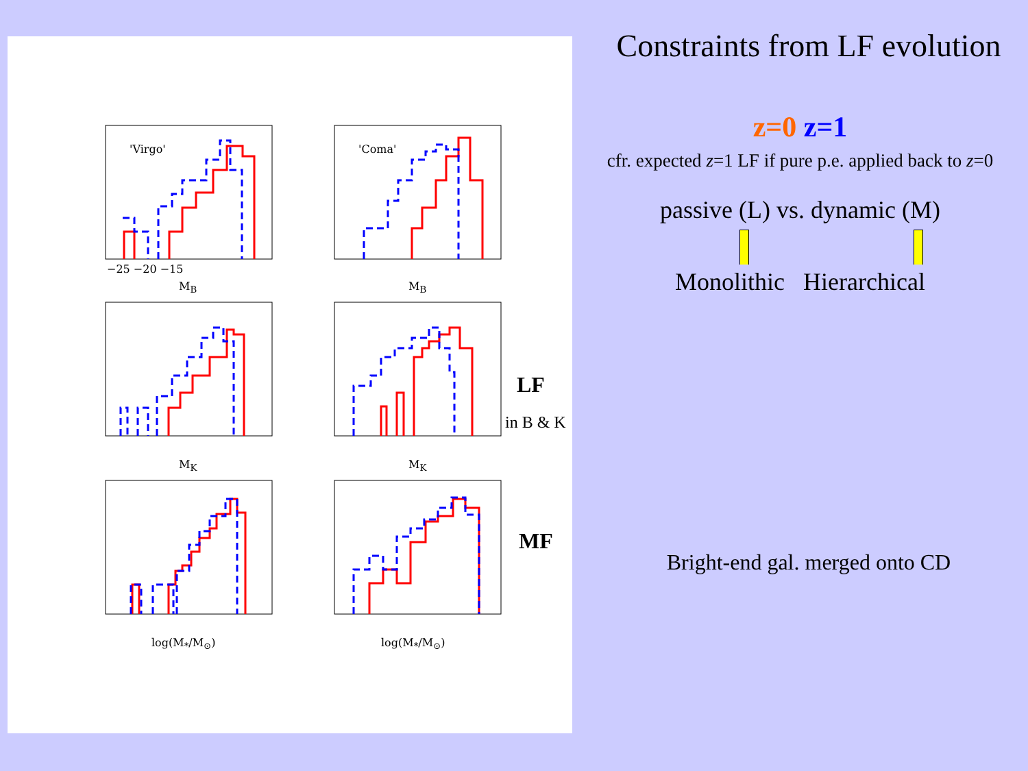'Virgo' 'Coma'
−25 −20 −15
M<sub>B</sub> M<sub>B</sub>
M<sub>K</sub> M<sub>K</sub>
log(M<sub>*</sub>/M<sub>⊙</sub>) log(M<sub>*</sub>/M<sub>⊙</sub>)
LF
in B & K
MF
Constraints from LF evolution
z=0 z=1
cfr. expected z=1 LF if pure p.e. applied back to z=0
passive (L) vs. dynamic (M)
Monolithic Hierarchical
Bright-end gal. merged onto CD